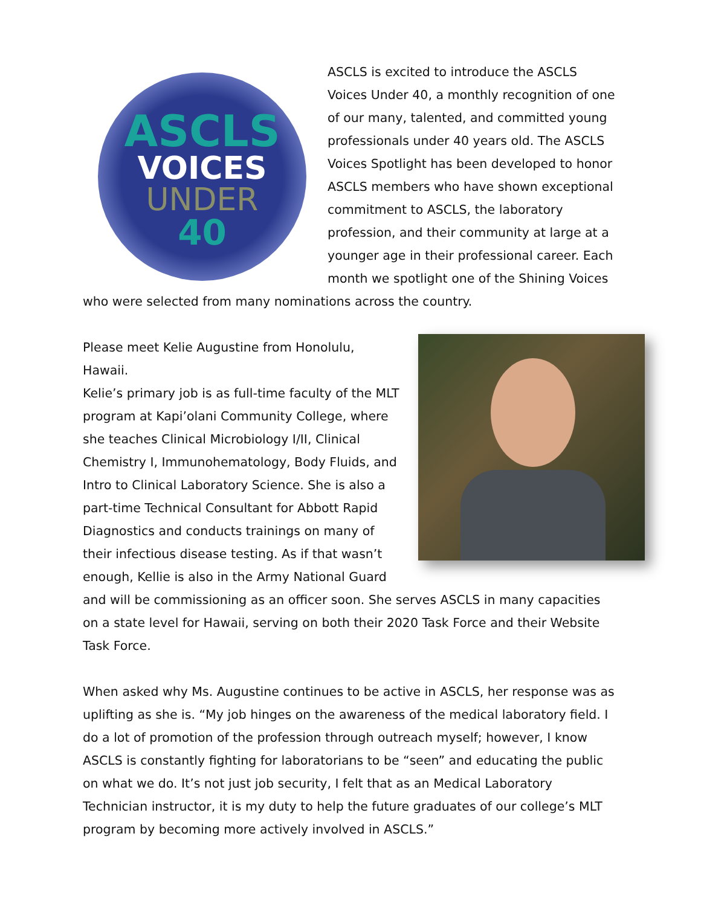ASCLS
VOICES
UNDER
40
ASCLS is excited to introduce the ASCLS Voices Under 40, a monthly recognition of one of our many, talented, and committed young professionals under 40 years old. The ASCLS Voices Spotlight has been developed to honor ASCLS members who have shown exceptional commitment to ASCLS, the laboratory profession, and their community at large at a younger age in their professional career. Each month we spotlight one of the Shining Voices who were selected from many nominations across the country.
Please meet Kelie Augustine from Honolulu, Hawaii.
Kelie’s primary job is as full-time faculty of the MLT program at Kapi’olani Community College, where she teaches Clinical Microbiology I/II, Clinical Chemistry I, Immunohematology, Body Fluids, and Intro to Clinical Laboratory Science. She is also a part-time Technical Consultant for Abbott Rapid Diagnostics and conducts trainings on many of their infectious disease testing. As if that wasn’t enough, Kellie is also in the Army National Guard and will be commissioning as an officer soon. She serves ASCLS in many capacities on a state level for Hawaii, serving on both their 2020 Task Force and their Website Task Force.
When asked why Ms. Augustine continues to be active in ASCLS, her response was as uplifting as she is. “My job hinges on the awareness of the medical laboratory field. I do a lot of promotion of the profession through outreach myself; however, I know ASCLS is constantly fighting for laboratorians to be “seen” and educating the public on what we do. It’s not just job security, I felt that as an Medical Laboratory Technician instructor, it is my duty to help the future graduates of our college’s MLT program by becoming more actively involved in ASCLS.”